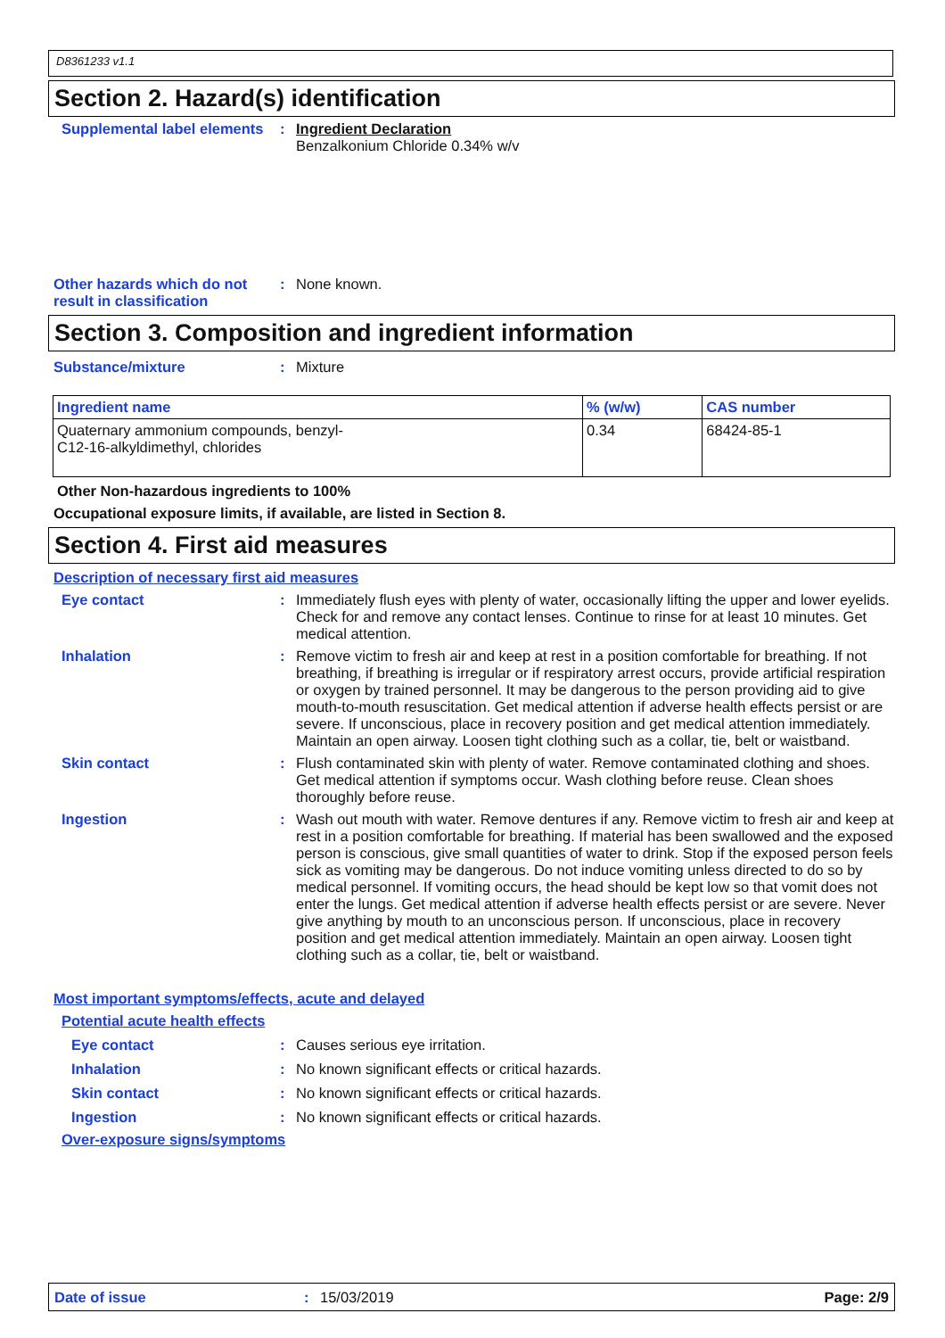D8361233 v1.1
Section 2. Hazard(s) identification
Supplemental label elements
: Ingredient Declaration
Benzalkonium Chloride 0.34% w/v
Other hazards which do not result in classification
: None known.
Section 3. Composition and ingredient information
Substance/mixture : Mixture
| Ingredient name | % (w/w) | CAS number |
| --- | --- | --- |
| Quaternary ammonium compounds, benzyl- C12-16-alkyldimethyl, chlorides | 0.34 | 68424-85-1 |
Other Non-hazardous ingredients to 100%
Occupational exposure limits, if available, are listed in Section 8.
Section 4. First aid measures
Description of necessary first aid measures
Eye contact : Immediately flush eyes with plenty of water, occasionally lifting the upper and lower eyelids. Check for and remove any contact lenses. Continue to rinse for at least 10 minutes. Get medical attention.
Inhalation : Remove victim to fresh air and keep at rest in a position comfortable for breathing. If not breathing, if breathing is irregular or if respiratory arrest occurs, provide artificial respiration or oxygen by trained personnel. It may be dangerous to the person providing aid to give mouth-to-mouth resuscitation. Get medical attention if adverse health effects persist or are severe. If unconscious, place in recovery position and get medical attention immediately. Maintain an open airway. Loosen tight clothing such as a collar, tie, belt or waistband.
Skin contact : Flush contaminated skin with plenty of water. Remove contaminated clothing and shoes. Get medical attention if symptoms occur. Wash clothing before reuse. Clean shoes thoroughly before reuse.
Ingestion : Wash out mouth with water. Remove dentures if any. Remove victim to fresh air and keep at rest in a position comfortable for breathing. If material has been swallowed and the exposed person is conscious, give small quantities of water to drink. Stop if the exposed person feels sick as vomiting may be dangerous. Do not induce vomiting unless directed to do so by medical personnel. If vomiting occurs, the head should be kept low so that vomit does not enter the lungs. Get medical attention if adverse health effects persist or are severe. Never give anything by mouth to an unconscious person. If unconscious, place in recovery position and get medical attention immediately. Maintain an open airway. Loosen tight clothing such as a collar, tie, belt or waistband.
Most important symptoms/effects, acute and delayed
Potential acute health effects
Eye contact : Causes serious eye irritation.
Inhalation : No known significant effects or critical hazards.
Skin contact : No known significant effects or critical hazards.
Ingestion : No known significant effects or critical hazards.
Over-exposure signs/symptoms
Date of issue: 15/03/2019 Page: 2/9